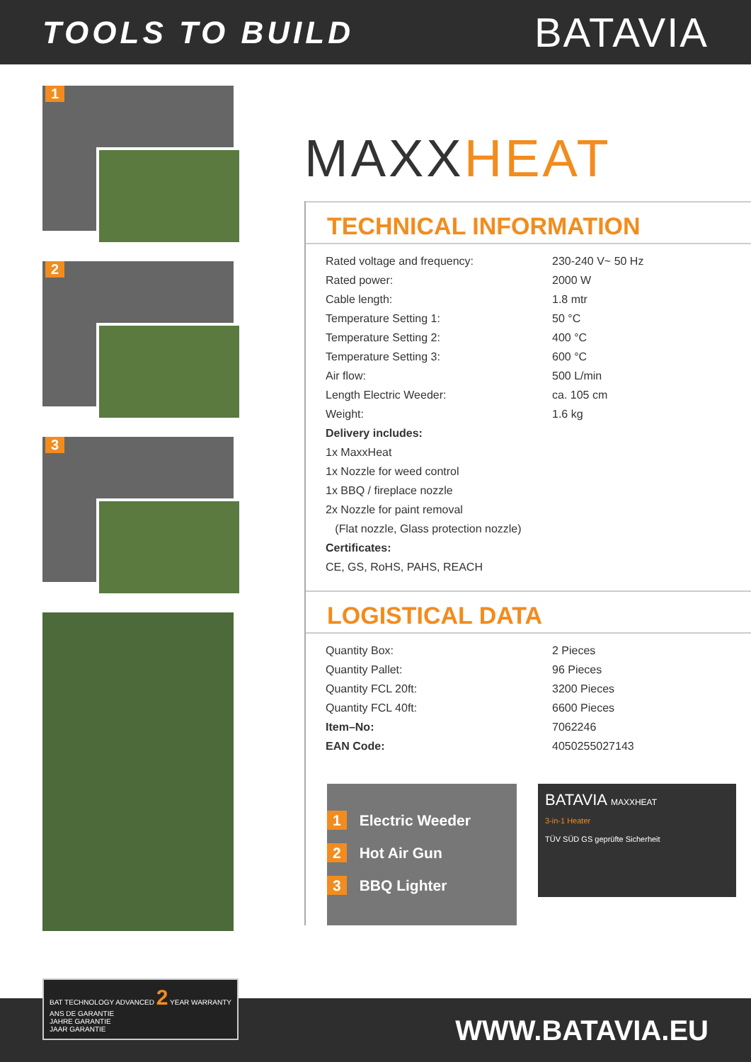TOOLS TO BUILD
BATAVIA
1
2
3
MAXXHEAT
TECHNICAL INFORMATION
| Rated voltage and frequency: | 230-240 V~ 50 Hz |
| Rated power: | 2000 W |
| Cable length: | 1.8 mtr |
| Temperature Setting 1: | 50 °C |
| Temperature Setting 2: | 400 °C |
| Temperature Setting 3: | 600 °C |
| Air flow: | 500 L/min |
| Length Electric Weeder: | ca. 105 cm |
| Weight: | 1.6 kg |
| Delivery includes: | |
| 1x MaxxHeat | |
| 1x Nozzle for weed control | |
| 1x BBQ / fireplace nozzle | |
| 2x Nozzle for paint removal | |
| (Flat nozzle, Glass protection nozzle) | |
| Certificates: | |
| CE, GS, RoHS, PAHS, REACH | |
LOGISTICAL DATA
| Quantity Box: | 2 Pieces |
| Quantity Pallet: | 96 Pieces |
| Quantity FCL 20ft: | 3200 Pieces |
| Quantity FCL 40ft: | 6600 Pieces |
| Item–No: | 7062246 |
| EAN Code: | 4050255027143 |
1 Electric Weeder
2 Hot Air Gun
3 BBQ Lighter
BATAVIA MAXXHEAT
3-in-1 Heater
TÜV SÜD GS geprüfte Sicherheit
BAT TECHNOLOGY ADVANCED 2 YEAR WARRANTY
ANS DE GARANTIE
JAHRE GARANTIE
JAAR GARANTIE
WWW.BATAVIA.EU